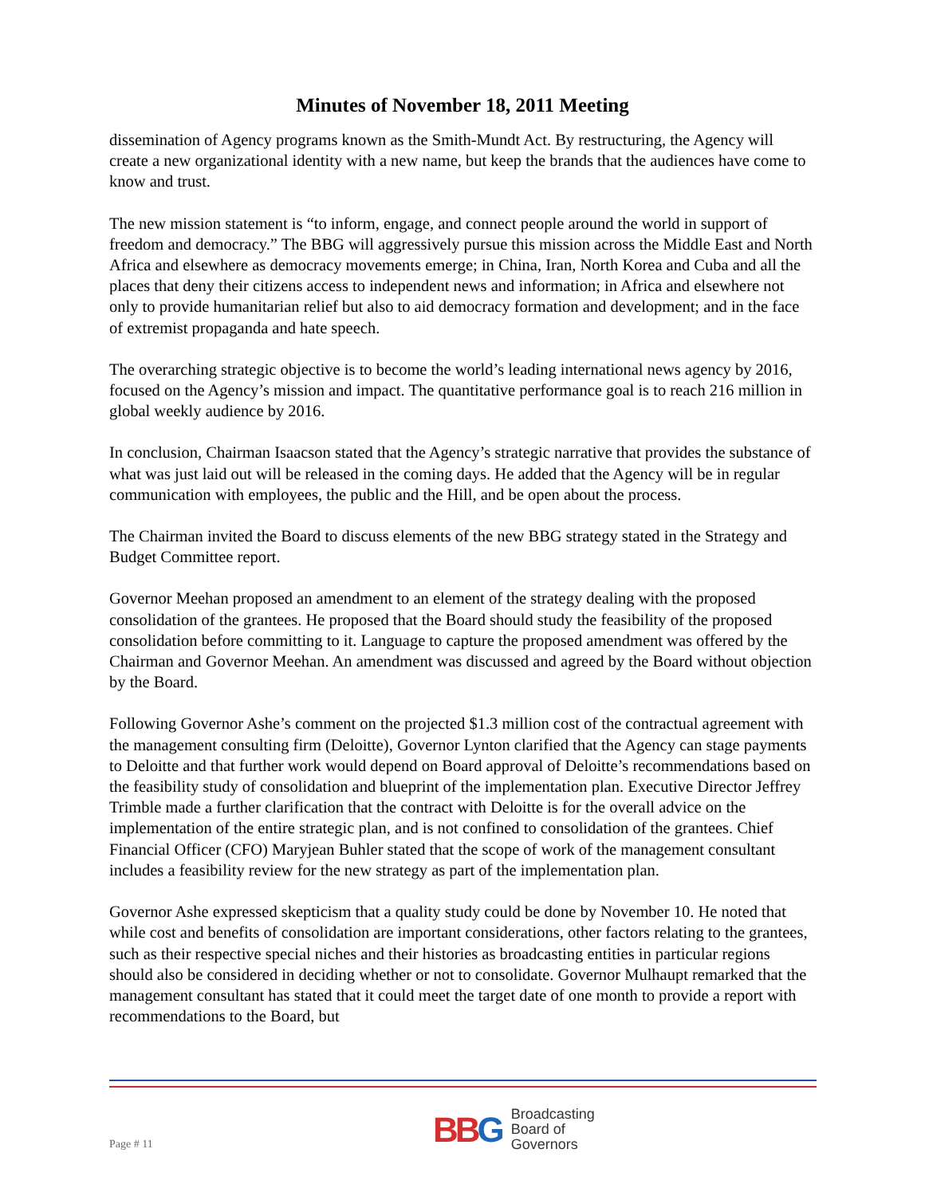Minutes of November 18, 2011 Meeting
dissemination of Agency programs known as the Smith-Mundt Act. By restructuring, the Agency will create a new organizational identity with a new name, but keep the brands that the audiences have come to know and trust.
The new mission statement is “to inform, engage, and connect people around the world in support of freedom and democracy.” The BBG will aggressively pursue this mission across the Middle East and North Africa and elsewhere as democracy movements emerge; in China, Iran, North Korea and Cuba and all the places that deny their citizens access to independent news and information; in Africa and elsewhere not only to provide humanitarian relief but also to aid democracy formation and development; and in the face of extremist propaganda and hate speech.
The overarching strategic objective is to become the world’s leading international news agency by 2016, focused on the Agency’s mission and impact. The quantitative performance goal is to reach 216 million in global weekly audience by 2016.
In conclusion, Chairman Isaacson stated that the Agency’s strategic narrative that provides the substance of what was just laid out will be released in the coming days. He added that the Agency will be in regular communication with employees, the public and the Hill, and be open about the process.
The Chairman invited the Board to discuss elements of the new BBG strategy stated in the Strategy and Budget Committee report.
Governor Meehan proposed an amendment to an element of the strategy dealing with the proposed consolidation of the grantees. He proposed that the Board should study the feasibility of the proposed consolidation before committing to it. Language to capture the proposed amendment was offered by the Chairman and Governor Meehan. An amendment was discussed and agreed by the Board without objection by the Board.
Following Governor Ashe’s comment on the projected $1.3 million cost of the contractual agreement with the management consulting firm (Deloitte), Governor Lynton clarified that the Agency can stage payments to Deloitte and that further work would depend on Board approval of Deloitte’s recommendations based on the feasibility study of consolidation and blueprint of the implementation plan. Executive Director Jeffrey Trimble made a further clarification that the contract with Deloitte is for the overall advice on the implementation of the entire strategic plan, and is not confined to consolidation of the grantees. Chief Financial Officer (CFO) Maryjean Buhler stated that the scope of work of the management consultant includes a feasibility review for the new strategy as part of the implementation plan.
Governor Ashe expressed skepticism that a quality study could be done by November 10. He noted that while cost and benefits of consolidation are important considerations, other factors relating to the grantees, such as their respective special niches and their histories as broadcasting entities in particular regions should also be considered in deciding whether or not to consolidate. Governor Mulhaupt remarked that the management consultant has stated that it could meet the target date of one month to provide a report with recommendations to the Board, but
Page # 11
BB G
Broadcasting
Board of
Governors